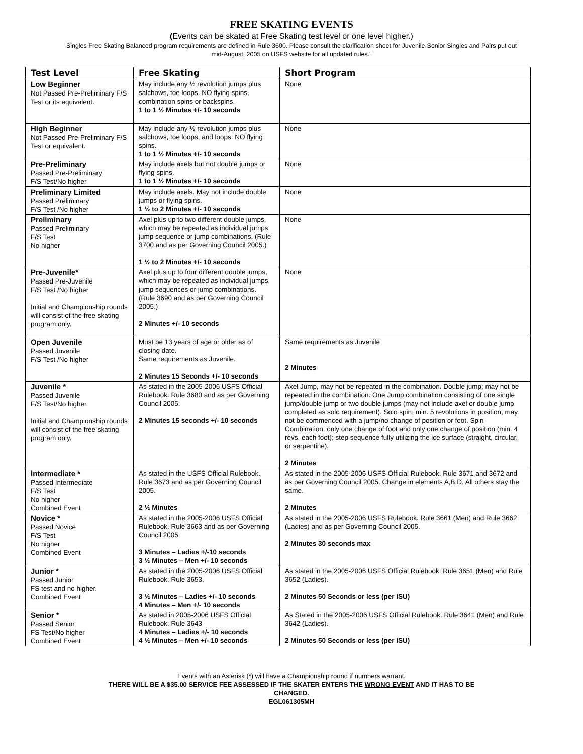FREE SKATING EVENTS
(Events can be skated at Free Skating test level or one level higher.)
Singles Free Skating Balanced program requirements are defined in Rule 3600. Please consult the clarification sheet for Juvenile-Senior Singles and Pairs put out mid-August, 2005 on USFS website for all updated rules."
| Test Level | Free Skating | Short Program |
| --- | --- | --- |
| Low Beginner Not Passed Pre-Preliminary F/S Test or its equivalent. | May include any ½ revolution jumps plus salchows, toe loops. NO flying spins, combination spins or backspins. 1 to 1 ½ Minutes +/- 10 seconds | None |
| High Beginner Not Passed Pre-Preliminary F/S Test or equivalent. | May include any ½ revolution jumps plus salchows, toe loops, and loops. NO flying spins. 1 to 1 ½ Minutes +/- 10 seconds | None |
| Pre-Preliminary Passed Pre-Preliminary F/S Test/No higher | May include axels but not double jumps or flying spins. 1 to 1 ½ Minutes +/- 10 seconds | None |
| Preliminary Limited Passed Preliminary F/S Test /No higher | May include axels. May not include double jumps or flying spins. 1 ½ to 2 Minutes +/- 10 seconds | None |
| Preliminary Passed Preliminary F/S Test No higher | Axel plus up to two different double jumps, which may be repeated as individual jumps, jump sequence or jump combinations. (Rule 3700 and as per Governing Council 2005.) 1 ½ to 2 Minutes +/- 10 seconds | None |
| Pre-Juvenile* Passed Pre-Juvenile F/S Test /No higher Initial and Championship rounds will consist of the free skating program only. | Axel plus up to four different double jumps, which may be repeated as individual jumps, jump sequences or jump combinations. (Rule 3690 and as per Governing Council 2005.) 2 Minutes +/- 10 seconds | None |
| Open Juvenile Passed Juvenile F/S Test /No higher | Must be 13 years of age or older as of closing date. Same requirements as Juvenile. 2 Minutes 15 Seconds +/- 10 seconds | Same requirements as Juvenile 2 Minutes |
| Juvenile * Passed Juvenile F/S Test/No higher Initial and Championship rounds will consist of the free skating program only. | As stated in the 2005-2006 USFS Official Rulebook. Rule 3680 and as per Governing Council 2005. 2 Minutes 15 seconds +/- 10 seconds | Axel Jump, may not be repeated in the combination. Double jump; may not be repeated in the combination. One Jump combination consisting of one single jump/double jump or two double jumps (may not include axel or double jump completed as solo requirement). Solo spin; min. 5 revolutions in position, may not be commenced with a jump/no change of position or foot. Spin Combination, only one change of foot and only one change of position (min. 4 revs. each foot); step sequence fully utilizing the ice surface (straight, circular, or serpentine). 2 Minutes |
| Intermediate * Passed Intermediate F/S Test No higher Combined Event | As stated in the USFS Official Rulebook. Rule 3673 and as per Governing Council 2005. 2 ½ Minutes | As stated in the 2005-2006 USFS Official Rulebook. Rule 3671 and 3672 and as per Governing Council 2005. Change in elements A,B,D. All others stay the same. 2 Minutes |
| Novice * Passed Novice F/S Test No higher Combined Event | As stated in the 2005-2006 USFS Official Rulebook. Rule 3663 and as per Governing Council 2005. 3 Minutes – Ladies +/-10 seconds 3 ½ Minutes – Men +/- 10 seconds | As stated in the 2005-2006 USFS Rulebook. Rule 3661 (Men) and Rule 3662 (Ladies) and as per Governing Council 2005. 2 Minutes 30 seconds max |
| Junior * Passed Junior FS test and no higher. Combined Event | As stated in the 2005-2006 USFS Official Rulebook. Rule 3653. 3 ½ Minutes – Ladies +/- 10 seconds 4 Minutes – Men +/- 10 seconds | As stated in the 2005-2006 USFS Official Rulebook. Rule 3651 (Men) and Rule 3652 (Ladies). 2 Minutes 50 Seconds or less (per ISU) |
| Senior * Passed Senior FS Test/No higher Combined Event | As stated in 2005-2006 USFS Official Rulebook. Rule 3643 4 Minutes – Ladies +/- 10 seconds 4 ½ Minutes – Men +/- 10 seconds | As Stated in the 2005-2006 USFS Official Rulebook. Rule 3641 (Men) and Rule 3642 (Ladies). 2 Minutes 50 Seconds or less (per ISU) |
Events with an Asterisk (*) will have a Championship round if numbers warrant.
THERE WILL BE A $35.00 SERVICE FEE ASSESSED IF THE SKATER ENTERS THE WRONG EVENT AND IT HAS TO BE
CHANGED.
EGL061305MH